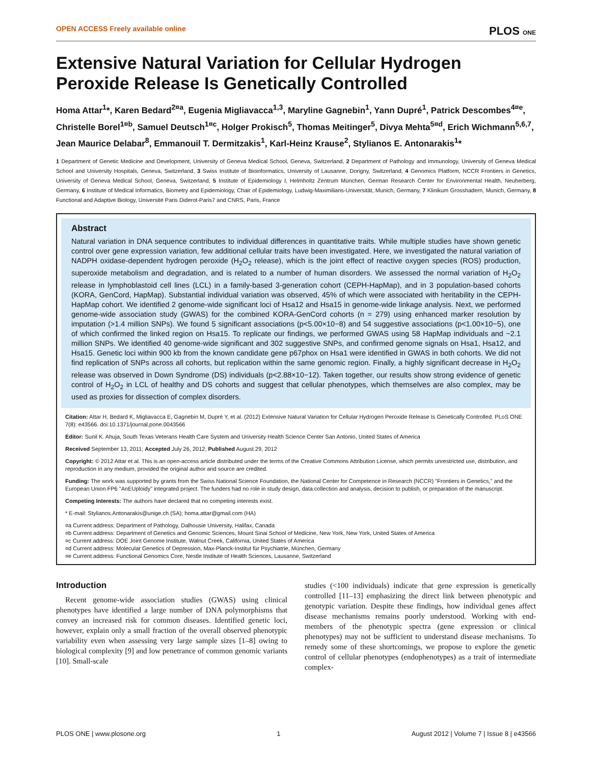OPEN ACCESS Freely available online PLOS ONE
Extensive Natural Variation for Cellular Hydrogen Peroxide Release Is Genetically Controlled
Homa Attar<sup>1</sup>*, Karen Bedard<sup>2¤a</sup>, Eugenia Migliavacca<sup>1,3</sup>, Maryline Gagnebin<sup>1</sup>, Yann Dupré<sup>1</sup>, Patrick Descombes<sup>4¤e</sup>, Christelle Borel<sup>1¤b</sup>, Samuel Deutsch<sup>1¤c</sup>, Holger Prokisch<sup>5</sup>, Thomas Meitinger<sup>5</sup>, Divya Mehta<sup>5¤d</sup>, Erich Wichmann<sup>5,6,7</sup>, Jean Maurice Delabar<sup>8</sup>, Emmanouil T. Dermitzakis<sup>1</sup>, Karl-Heinz Krause<sup>2</sup>, Stylianos E. Antonarakis<sup>1</sup>*
1 Department of Genetic Medicine and Development, University of Geneva Medical School, Geneva, Switzerland, 2 Department of Pathology and Immunology, University of Geneva Medical School and University Hospitals, Geneva, Switzerland, 3 Swiss Institute of Bioinformatics, University of Lausanne, Dorigny, Switzerland, 4 Genomics Platform, NCCR Frontiers in Genetics, University of Geneva Medical School, Geneva, Switzerland, 5 Institute of Epidemiology I, Helmholtz Zentrum München, German Research Center for Environmental Health, Neuherberg, Germany, 6 Institute of Medical Informatics, Biometry and Epidemiology, Chair of Epidemiology, Ludwig-Maximilians-Universität, Munich, Germany, 7 Klinikum Grosshadern, Munich, Germany, 8 Functional and Adaptive Biology, Université Paris Diderot-Paris7 and CNRS, Paris, France
Abstract
Natural variation in DNA sequence contributes to individual differences in quantitative traits. While multiple studies have shown genetic control over gene expression variation, few additional cellular traits have been investigated. Here, we investigated the natural variation of NADPH oxidase-dependent hydrogen peroxide (H<sub>2</sub>O<sub>2</sub> release), which is the joint effect of reactive oxygen species (ROS) production, superoxide metabolism and degradation, and is related to a number of human disorders. We assessed the normal variation of H<sub>2</sub>O<sub>2</sub> release in lymphoblastoid cell lines (LCL) in a family-based 3-generation cohort (CEPH-HapMap), and in 3 population-based cohorts (KORA, GenCord, HapMap). Substantial individual variation was observed, 45% of which were associated with heritability in the CEPH-HapMap cohort. We identified 2 genome-wide significant loci of Hsa12 and Hsa15 in genome-wide linkage analysis. Next, we performed genome-wide association study (GWAS) for the combined KORA-GenCord cohorts (n = 279) using enhanced marker resolution by imputation (>1.4 million SNPs). We found 5 significant associations (p<5.00×10−8) and 54 suggestive associations (p<1.00×10−5), one of which confirmed the linked region on Hsa15. To replicate our findings, we performed GWAS using 58 HapMap individuals and ~2.1 million SNPs. We identified 40 genome-wide significant and 302 suggestive SNPs, and confirmed genome signals on Hsa1, Hsa12, and Hsa15. Genetic loci within 900 kb from the known candidate gene p67phox on Hsa1 were identified in GWAS in both cohorts. We did not find replication of SNPs across all cohorts, but replication within the same genomic region. Finally, a highly significant decrease in H<sub>2</sub>O<sub>2</sub> release was observed in Down Syndrome (DS) individuals (p<2.88×10−12). Taken together, our results show strong evidence of genetic control of H<sub>2</sub>O<sub>2</sub> in LCL of healthy and DS cohorts and suggest that cellular phenotypes, which themselves are also complex, may be used as proxies for dissection of complex disorders.
Citation: Attar H, Bedard K, Migliavacca E, Gagnebin M, Dupré Y, et al. (2012) Extensive Natural Variation for Cellular Hydrogen Peroxide Release Is Genetically Controlled. PLoS ONE 7(8): e43566. doi:10.1371/journal.pone.0043566
Editor: Sunil K. Ahuja, South Texas Veterans Health Care System and University Health Science Center San Antonio, United States of America
Received September 13, 2011; Accepted July 26, 2012; Published August 29, 2012
Copyright: © 2012 Attar et al. This is an open-access article distributed under the terms of the Creative Commons Attribution License, which permits unrestricted use, distribution, and reproduction in any medium, provided the original author and source are credited.
Funding: The work was supported by grants from the Swiss National Science Foundation, the National Center for Competence in Research (NCCR) "Frontiers in Genetics," and the European Union FP6 "AnEUploidy" integrated project. The funders had no role in study design, data collection and analysis, decision to publish, or preparation of the manuscript.
Competing Interests: The authors have declared that no competing interests exist.
* E-mail: Stylianos.Antonarakis@unige.ch (SA); homa.attar@gmail.com (HA)
¤a Current address: Department of Pathology, Dalhousie University, Halifax, Canada
¤b Current address: Department of Genetics and Genomic Sciences, Mount Sinai School of Medicine, New York, New York, United States of America
¤c Current address: DOE Joint Genome Institute, Walnut Creek, California, United States of America
¤d Current address: Molecular Genetics of Depression, Max-Planck-Institut für Psychiatrie, München, Germany
¤e Current address: Functional Genomics Core, Nestle Institute of Health Sciences, Lausanne, Switzerland
Introduction
Recent genome-wide association studies (GWAS) using clinical phenotypes have identified a large number of DNA polymorphisms that convey an increased risk for common diseases. Identified genetic loci, however, explain only a small fraction of the overall observed phenotypic variability even when assessing very large sample sizes [1–8] owing to biological complexity [9] and low penetrance of common genomic variants [10]. Small-scale
studies (<100 individuals) indicate that gene expression is genetically controlled [11–13] emphasizing the direct link between phenotypic and genotypic variation. Despite these findings, how individual genes affect disease mechanisms remains poorly understood. Working with end-members of the phenotypic spectra (gene expression or clinical phenotypes) may not be sufficient to understand disease mechanisms. To remedy some of these shortcomings, we propose to explore the genetic control of cellular phenotypes (endophenotypes) as a trait of intermediate complex-
PLOS ONE | www.plosone.org 1 August 2012 | Volume 7 | Issue 8 | e43566